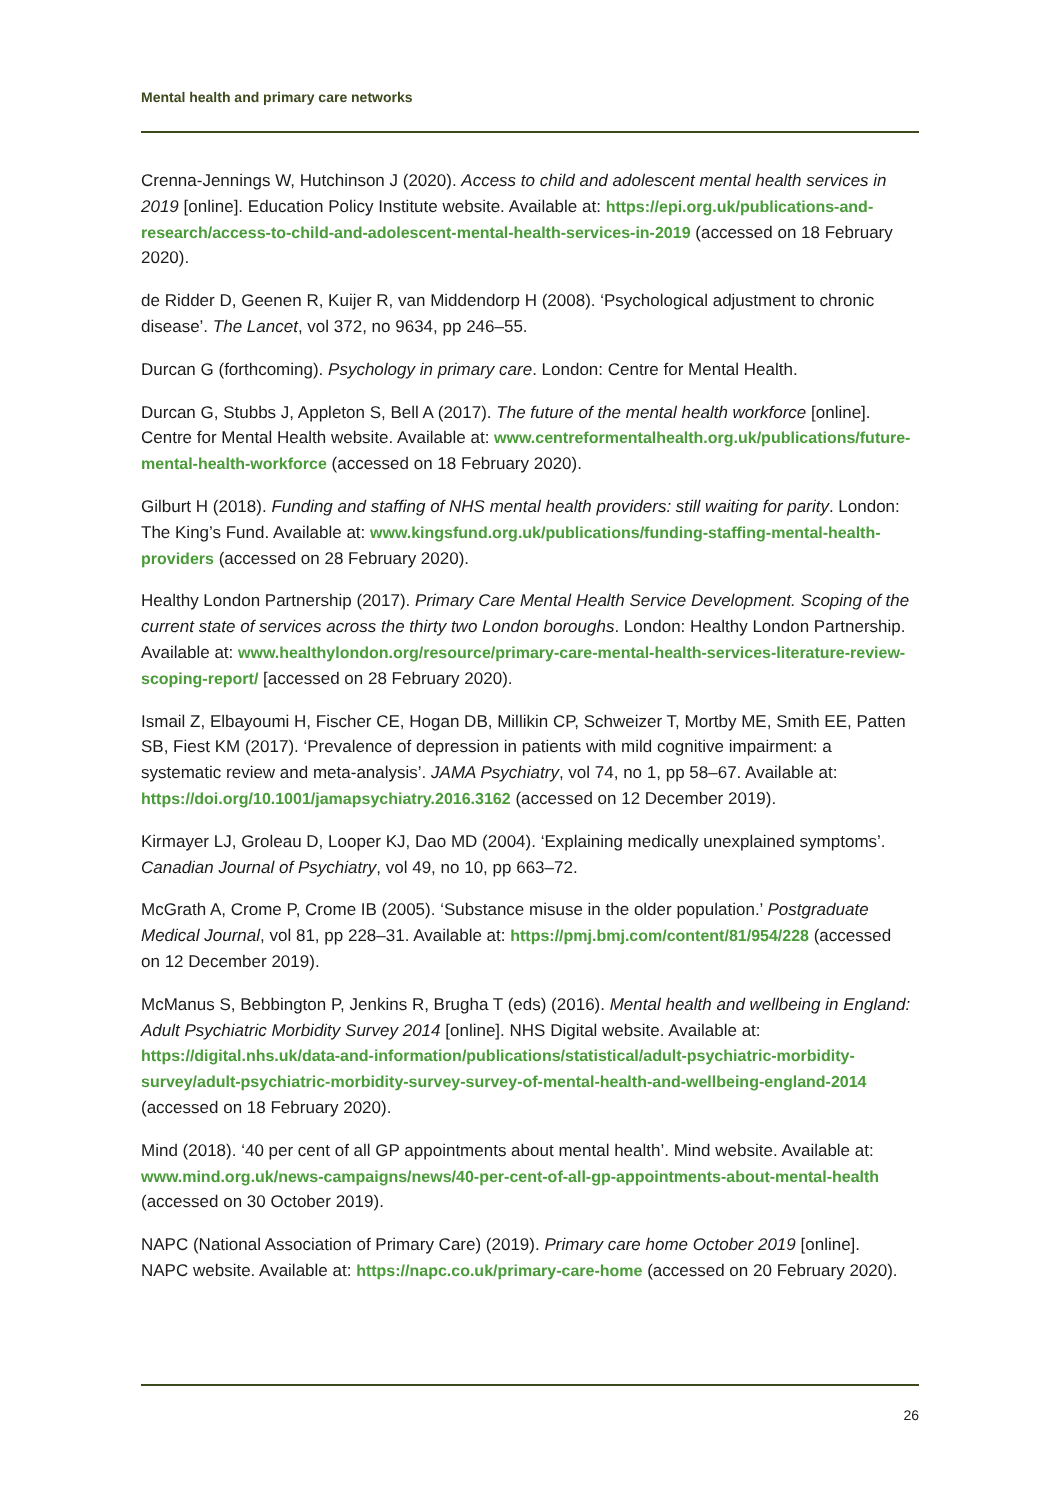Mental health and primary care networks
Crenna-Jennings W, Hutchinson J (2020). Access to child and adolescent mental health services in 2019 [online]. Education Policy Institute website. Available at: https://epi.org.uk/publications-and-research/access-to-child-and-adolescent-mental-health-services-in-2019 (accessed on 18 February 2020).
de Ridder D, Geenen R, Kuijer R, van Middendorp H (2008). ‘Psychological adjustment to chronic disease’. The Lancet, vol 372, no 9634, pp 246–55.
Durcan G (forthcoming). Psychology in primary care. London: Centre for Mental Health.
Durcan G, Stubbs J, Appleton S, Bell A (2017). The future of the mental health workforce [online]. Centre for Mental Health website. Available at: www.centreformentalhealth.org.uk/publications/future-mental-health-workforce (accessed on 18 February 2020).
Gilburt H (2018). Funding and staffing of NHS mental health providers: still waiting for parity. London: The King’s Fund. Available at: www.kingsfund.org.uk/publications/funding-staffing-mental-health-providers (accessed on 28 February 2020).
Healthy London Partnership (2017). Primary Care Mental Health Service Development. Scoping of the current state of services across the thirty two London boroughs. London: Healthy London Partnership. Available at: www.healthylondon.org/resource/primary-care-mental-health-services-literature-review-scoping-report/ [accessed on 28 February 2020).
Ismail Z, Elbayoumi H, Fischer CE, Hogan DB, Millikin CP, Schweizer T, Mortby ME, Smith EE, Patten SB, Fiest KM (2017). ‘Prevalence of depression in patients with mild cognitive impairment: a systematic review and meta-analysis’. JAMA Psychiatry, vol 74, no 1, pp 58–67. Available at: https://doi.org/10.1001/jamapsychiatry.2016.3162 (accessed on 12 December 2019).
Kirmayer LJ, Groleau D, Looper KJ, Dao MD (2004). ‘Explaining medically unexplained symptoms’. Canadian Journal of Psychiatry, vol 49, no 10, pp 663–72.
McGrath A, Crome P, Crome IB (2005). ‘Substance misuse in the older population.’ Postgraduate Medical Journal, vol 81, pp 228–31. Available at: https://pmj.bmj.com/content/81/954/228 (accessed on 12 December 2019).
McManus S, Bebbington P, Jenkins R, Brugha T (eds) (2016). Mental health and wellbeing in England: Adult Psychiatric Morbidity Survey 2014 [online]. NHS Digital website. Available at: https://digital.nhs.uk/data-and-information/publications/statistical/adult-psychiatric-morbidity-survey/adult-psychiatric-morbidity-survey-survey-of-mental-health-and-wellbeing-england-2014 (accessed on 18 February 2020).
Mind (2018). ‘40 per cent of all GP appointments about mental health’. Mind website. Available at: www.mind.org.uk/news-campaigns/news/40-per-cent-of-all-gp-appointments-about-mental-health (accessed on 30 October 2019).
NAPC (National Association of Primary Care) (2019). Primary care home October 2019 [online]. NAPC website. Available at: https://napc.co.uk/primary-care-home (accessed on 20 February 2020).
26